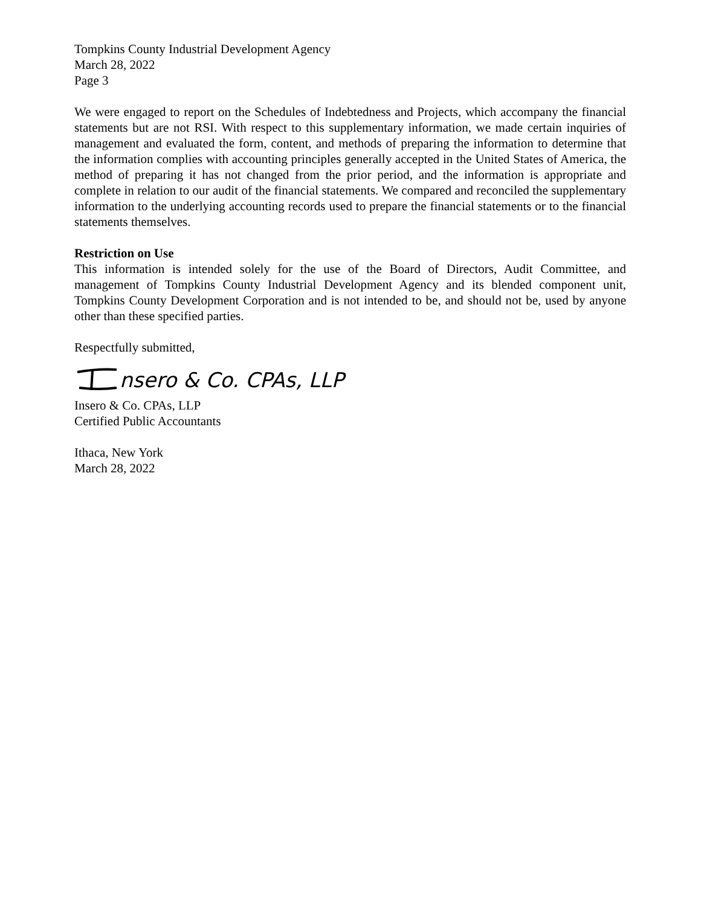Tompkins County Industrial Development Agency
March 28, 2022
Page 3
We were engaged to report on the Schedules of Indebtedness and Projects, which accompany the financial statements but are not RSI. With respect to this supplementary information, we made certain inquiries of management and evaluated the form, content, and methods of preparing the information to determine that the information complies with accounting principles generally accepted in the United States of America, the method of preparing it has not changed from the prior period, and the information is appropriate and complete in relation to our audit of the financial statements. We compared and reconciled the supplementary information to the underlying accounting records used to prepare the financial statements or to the financial statements themselves.
Restriction on Use
This information is intended solely for the use of the Board of Directors, Audit Committee, and management of Tompkins County Industrial Development Agency and its blended component unit, Tompkins County Development Corporation and is not intended to be, and should not be, used by anyone other than these specified parties.
Respectfully submitted,
nsero & Co. CPAs, LLP
Insero & Co. CPAs, LLP
Certified Public Accountants
Ithaca, New York
March 28, 2022